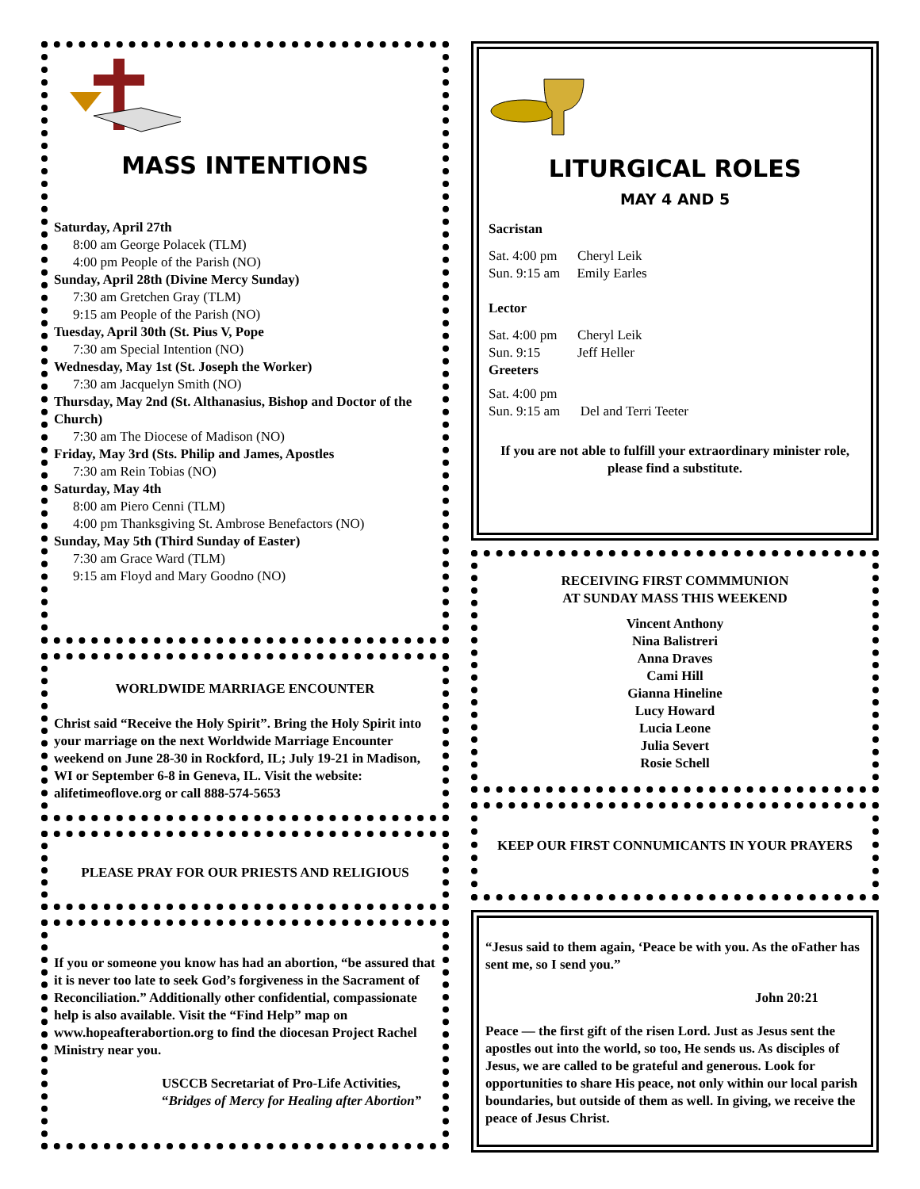MASS INTENTIONS
Saturday, April 27th
8:00 am George Polacek (TLM)
4:00 pm People of the Parish (NO)
Sunday, April 28th (Divine Mercy Sunday)
7:30 am Gretchen Gray (TLM)
9:15 am People of the Parish (NO)
Tuesday, April 30th (St. Pius V, Pope
7:30 am Special Intention (NO)
Wednesday, May 1st (St. Joseph the Worker)
7:30 am Jacquelyn Smith (NO)
Thursday, May 2nd (St. Althanasius, Bishop and Doctor of the Church)
7:30 am The Diocese of Madison (NO)
Friday, May 3rd (Sts. Philip and James, Apostles
7:30 am Rein Tobias (NO)
Saturday, May 4th
8:00 am Piero Cenni (TLM)
4:00 pm Thanksgiving St. Ambrose Benefactors (NO)
Sunday, May 5th (Third Sunday of Easter)
7:30 am Grace Ward (TLM)
9:15 am Floyd and Mary Goodno (NO)
WORLDWIDE MARRIAGE ENCOUNTER
Christ said “Receive the Holy Spirit”. Bring the Holy Spirit into your marriage on the next Worldwide Marriage Encounter weekend on June 28-30 in Rockford, IL; July 19-21 in Madison, WI or September 6-8 in Geneva, IL. Visit the website: alifetimeoflove.org or call 888-574-5653
PLEASE PRAY FOR OUR PRIESTS AND RELIGIOUS
If you or someone you know has had an abortion, “be assured that it is never too late to seek God’s forgiveness in the Sacrament of Reconciliation.” Additionally other confidential, compassionate help is also available. Visit the “Find Help” map on www.hopeafterabortion.org to find the diocesan Project Rachel Ministry near you.
USCCB Secretariat of Pro-Life Activities, “Bridges of Mercy for Healing after Abortion”
LITURGICAL ROLES
MAY 4 AND 5
Sacristan
Sat. 4:00 pm Cheryl Leik
Sun. 9:15 am Emily Earles
Lector
Sat. 4:00 pm Cheryl Leik
Sun. 9:15 Jeff Heller
Greeters
Sat. 4:00 pm
Sun. 9:15 am Del and Terri Teeter
If you are not able to fulfill your extraordinary minister role, please find a substitute.
RECEIVING FIRST COMMMUNION
AT SUNDAY MASS THIS WEEKEND
Vincent Anthony
Nina Balistreri
Anna Draves
Cami Hill
Gianna Hineline
Lucy Howard
Lucia Leone
Julia Severt
Rosie Schell
KEEP OUR FIRST CONNUMICANTS IN YOUR PRAYERS
“Jesus said to them again, ‘Peace be with you. As the oFather has sent me, so I send you.”
John 20:21
Peace — the first gift of the risen Lord. Just as Jesus sent the apostles out into the world, so too, He sends us. As disciples of Jesus, we are called to be grateful and generous. Look for opportunities to share His peace, not only within our local parish boundaries, but outside of them as well. In giving, we receive the peace of Jesus Christ.